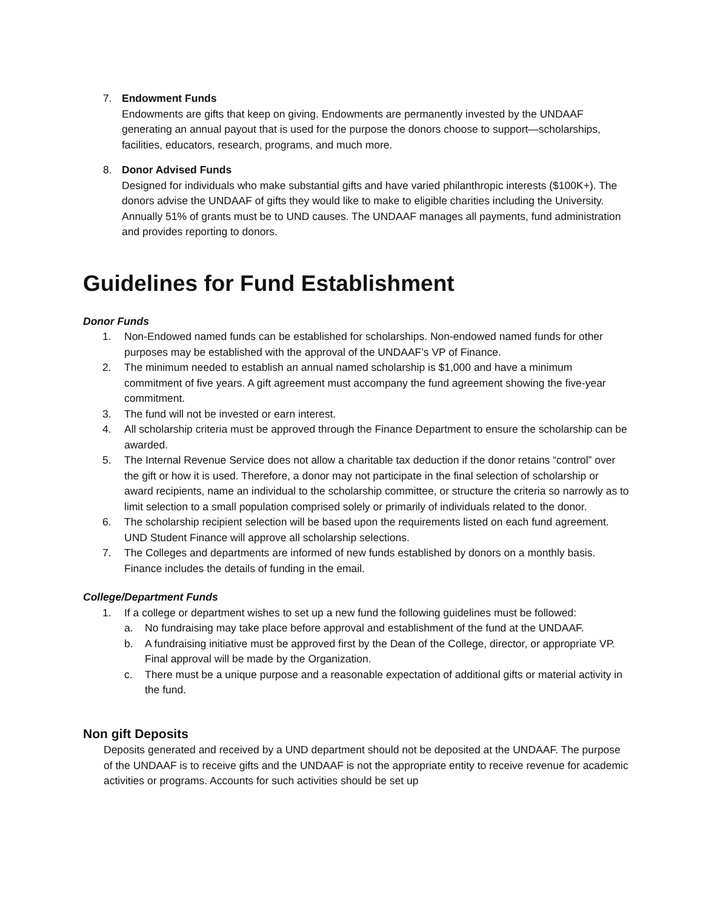7. Endowment Funds
Endowments are gifts that keep on giving. Endowments are permanently invested by the UNDAAF generating an annual payout that is used for the purpose the donors choose to support—scholarships, facilities, educators, research, programs, and much more.
8. Donor Advised Funds
Designed for individuals who make substantial gifts and have varied philanthropic interests ($100K+). The donors advise the UNDAAF of gifts they would like to make to eligible charities including the University. Annually 51% of grants must be to UND causes. The UNDAAF manages all payments, fund administration and provides reporting to donors.
Guidelines for Fund Establishment
Donor Funds
1. Non-Endowed named funds can be established for scholarships. Non-endowed named funds for other purposes may be established with the approval of the UNDAAF’s VP of Finance.
2. The minimum needed to establish an annual named scholarship is $1,000 and have a minimum commitment of five years. A gift agreement must accompany the fund agreement showing the five-year commitment.
3. The fund will not be invested or earn interest.
4. All scholarship criteria must be approved through the Finance Department to ensure the scholarship can be awarded.
5. The Internal Revenue Service does not allow a charitable tax deduction if the donor retains “control” over the gift or how it is used. Therefore, a donor may not participate in the final selection of scholarship or award recipients, name an individual to the scholarship committee, or structure the criteria so narrowly as to limit selection to a small population comprised solely or primarily of individuals related to the donor.
6. The scholarship recipient selection will be based upon the requirements listed on each fund agreement. UND Student Finance will approve all scholarship selections.
7. The Colleges and departments are informed of new funds established by donors on a monthly basis. Finance includes the details of funding in the email.
College/Department Funds
1. If a college or department wishes to set up a new fund the following guidelines must be followed:
a. No fundraising may take place before approval and establishment of the fund at the UNDAAF.
b. A fundraising initiative must be approved first by the Dean of the College, director, or appropriate VP. Final approval will be made by the Organization.
c. There must be a unique purpose and a reasonable expectation of additional gifts or material activity in the fund.
Non gift Deposits
Deposits generated and received by a UND department should not be deposited at the UNDAAF. The purpose of the UNDAAF is to receive gifts and the UNDAAF is not the appropriate entity to receive revenue for academic activities or programs. Accounts for such activities should be set up